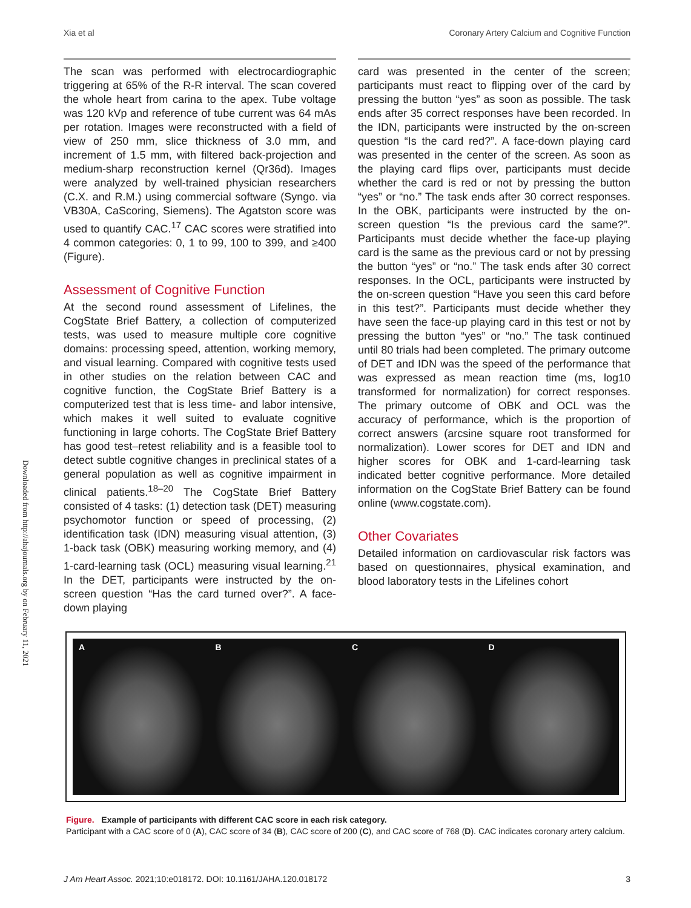Xia et al Coronary Artery Calcium and Cognitive Function
Downloaded from http://ahajournals.org by on February 11, 2021
The scan was performed with electrocardiographic triggering at 65% of the R-R interval. The scan covered the whole heart from carina to the apex. Tube voltage was 120 kVp and reference of tube current was 64 mAs per rotation. Images were reconstructed with a field of view of 250 mm, slice thickness of 3.0 mm, and increment of 1.5 mm, with filtered back-projection and medium-sharp reconstruction kernel (Qr36d). Images were analyzed by well-trained physician researchers (C.X. and R.M.) using commercial software (Syngo. via VB30A, CaScoring, Siemens). The Agatston score was used to quantify CAC.<sup>17</sup> CAC scores were stratified into 4 common categories: 0, 1 to 99, 100 to 399, and ≥400 (Figure).
Assessment of Cognitive Function
At the second round assessment of Lifelines, the CogState Brief Battery, a collection of computerized tests, was used to measure multiple core cognitive domains: processing speed, attention, working memory, and visual learning. Compared with cognitive tests used in other studies on the relation between CAC and cognitive function, the CogState Brief Battery is a computerized test that is less time- and labor intensive, which makes it well suited to evaluate cognitive functioning in large cohorts. The CogState Brief Battery has good test–retest reliability and is a feasible tool to detect subtle cognitive changes in preclinical states of a general population as well as cognitive impairment in clinical patients.<sup>18–20</sup> The CogState Brief Battery consisted of 4 tasks: (1) detection task (DET) measuring psychomotor function or speed of processing, (2) identification task (IDN) measuring visual attention, (3) 1-back task (OBK) measuring working memory, and (4) 1-card-learning task (OCL) measuring visual learning.<sup>21</sup> In the DET, participants were instructed by the on-screen question “Has the card turned over?”. A face-down playing
card was presented in the center of the screen; participants must react to flipping over of the card by pressing the button “yes” as soon as possible. The task ends after 35 correct responses have been recorded. In the IDN, participants were instructed by the on-screen question “Is the card red?”. A face-down playing card was presented in the center of the screen. As soon as the playing card flips over, participants must decide whether the card is red or not by pressing the button “yes” or “no.” The task ends after 30 correct responses. In the OBK, participants were instructed by the on-screen question “Is the previous card the same?”. Participants must decide whether the face-up playing card is the same as the previous card or not by pressing the button “yes” or “no.” The task ends after 30 correct responses. In the OCL, participants were instructed by the on-screen question “Have you seen this card before in this test?”. Participants must decide whether they have seen the face-up playing card in this test or not by pressing the button “yes” or “no.” The task continued until 80 trials had been completed. The primary outcome of DET and IDN was the speed of the performance that was expressed as mean reaction time (ms, log10 transformed for normalization) for correct responses. The primary outcome of OBK and OCL was the accuracy of performance, which is the proportion of correct answers (arcsine square root transformed for normalization). Lower scores for DET and IDN and higher scores for OBK and 1-card-learning task indicated better cognitive performance. More detailed information on the CogState Brief Battery can be found online (www.cogstate.com).
Other Covariates
Detailed information on cardiovascular risk factors was based on questionnaires, physical examination, and blood laboratory tests in the Lifelines cohort
A B C D
Figure. Example of participants with different CAC score in each risk category.
Participant with a CAC score of 0 (A), CAC score of 34 (B), CAC score of 200 (C), and CAC score of 768 (D). CAC indicates coronary artery calcium.
J Am Heart Assoc. 2021;10:e018172. DOI: 10.1161/JAHA.120.018172 3